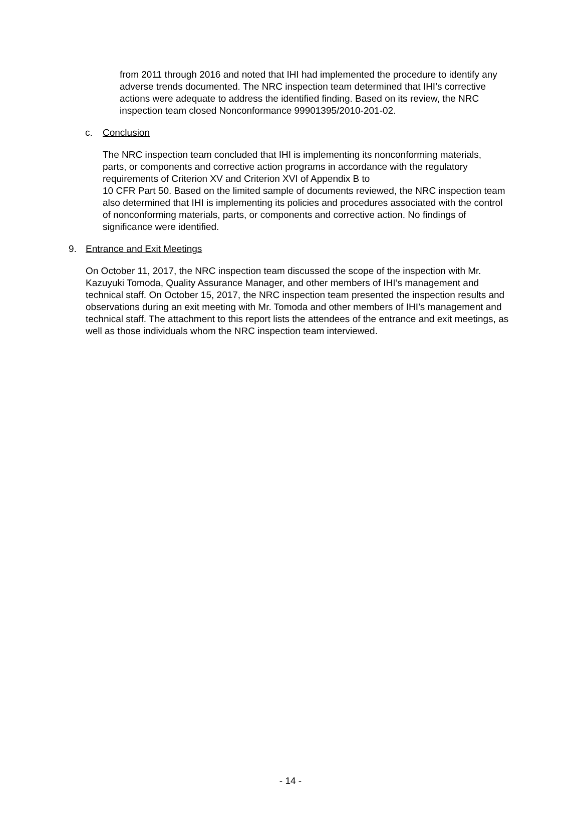from 2011 through 2016 and noted that IHI had implemented the procedure to identify any adverse trends documented. The NRC inspection team determined that IHI’s corrective actions were adequate to address the identified finding. Based on its review, the NRC inspection team closed Nonconformance 99901395/2010-201-02.
c. Conclusion
The NRC inspection team concluded that IHI is implementing its nonconforming materials, parts, or components and corrective action programs in accordance with the regulatory requirements of Criterion XV and Criterion XVI of Appendix B to
10 CFR Part 50. Based on the limited sample of documents reviewed, the NRC inspection team also determined that IHI is implementing its policies and procedures associated with the control of nonconforming materials, parts, or components and corrective action. No findings of significance were identified.
9. Entrance and Exit Meetings
On October 11, 2017, the NRC inspection team discussed the scope of the inspection with Mr. Kazuyuki Tomoda, Quality Assurance Manager, and other members of IHI’s management and technical staff. On October 15, 2017, the NRC inspection team presented the inspection results and observations during an exit meeting with Mr. Tomoda and other members of IHI’s management and technical staff. The attachment to this report lists the attendees of the entrance and exit meetings, as well as those individuals whom the NRC inspection team interviewed.
- 14 -